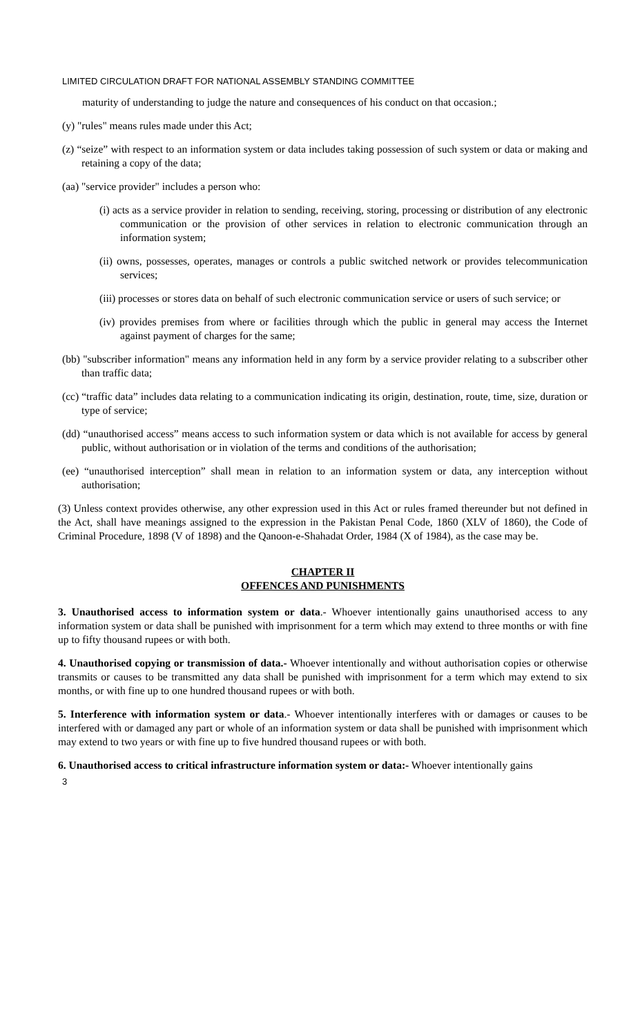LIMITED CIRCULATION DRAFT FOR NATIONAL ASSEMBLY STANDING COMMITTEE
maturity of understanding to judge the nature and consequences of his conduct on that occasion.;
(y) "rules" means rules made under this Act;
(z) “seize” with respect to an information system or data includes taking possession of such system or data or making and retaining a copy of the data;
(aa) "service provider" includes a person who:
(i) acts as a service provider in relation to sending, receiving, storing, processing or distribution of any electronic communication or the provision of other services in relation to electronic communication through an information system;
(ii) owns, possesses, operates, manages or controls a public switched network or provides telecommunication services;
(iii) processes or stores data on behalf of such electronic communication service or users of such service; or
(iv) provides premises from where or facilities through which the public in general may access the Internet against payment of charges for the same;
(bb) "subscriber information" means any information held in any form by a service provider relating to a subscriber other than traffic data;
(cc) “traffic data” includes data relating to a communication indicating its origin, destination, route, time, size, duration or type of service;
(dd) “unauthorised access” means access to such information system or data which is not available for access by general public, without authorisation or in violation of the terms and conditions of the authorisation;
(ee) “unauthorised interception” shall mean in relation to an information system or data, any interception without authorisation;
(3) Unless context provides otherwise, any other expression used in this Act or rules framed thereunder but not defined in the Act, shall have meanings assigned to the expression in the Pakistan Penal Code, 1860 (XLV of 1860), the Code of Criminal Procedure, 1898 (V of 1898) and the Qanoon-e-Shahadat Order, 1984 (X of 1984), as the case may be.
CHAPTER II
OFFENCES AND PUNISHMENTS
3. Unauthorised access to information system or data.- Whoever intentionally gains unauthorised access to any information system or data shall be punished with imprisonment for a term which may extend to three months or with fine up to fifty thousand rupees or with both.
4. Unauthorised copying or transmission of data.- Whoever intentionally and without authorisation copies or otherwise transmits or causes to be transmitted any data shall be punished with imprisonment for a term which may extend to six months, or with fine up to one hundred thousand rupees or with both.
5. Interference with information system or data.- Whoever intentionally interferes with or damages or causes to be interfered with or damaged any part or whole of an information system or data shall be punished with imprisonment which may extend to two years or with fine up to five hundred thousand rupees or with both.
6. Unauthorised access to critical infrastructure information system or data:- Whoever intentionally gains
3